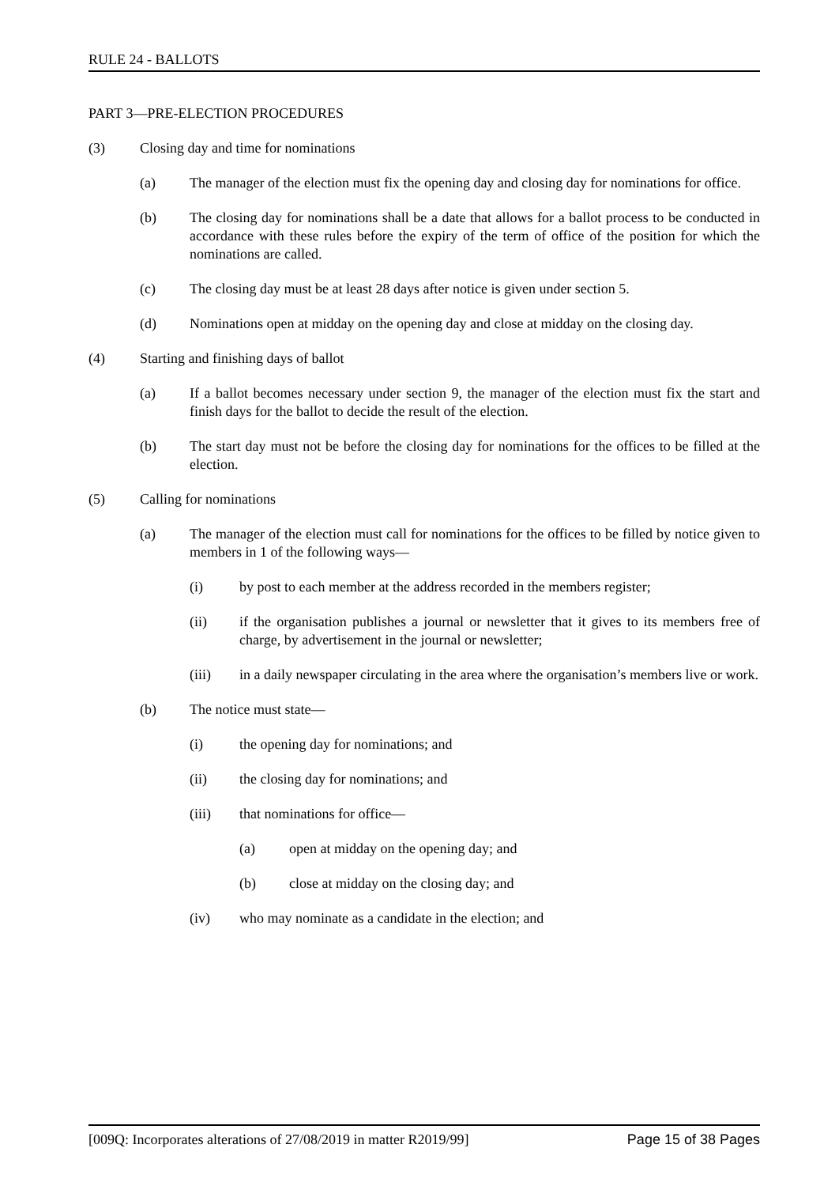RULE 24 - BALLOTS
PART 3—PRE-ELECTION PROCEDURES
(3) Closing day and time for nominations
(a) The manager of the election must fix the opening day and closing day for nominations for office.
(b) The closing day for nominations shall be a date that allows for a ballot process to be conducted in accordance with these rules before the expiry of the term of office of the position for which the nominations are called.
(c) The closing day must be at least 28 days after notice is given under section 5.
(d) Nominations open at midday on the opening day and close at midday on the closing day.
(4) Starting and finishing days of ballot
(a) If a ballot becomes necessary under section 9, the manager of the election must fix the start and finish days for the ballot to decide the result of the election.
(b) The start day must not be before the closing day for nominations for the offices to be filled at the election.
(5) Calling for nominations
(a) The manager of the election must call for nominations for the offices to be filled by notice given to members in 1 of the following ways—
(i) by post to each member at the address recorded in the members register;
(ii) if the organisation publishes a journal or newsletter that it gives to its members free of charge, by advertisement in the journal or newsletter;
(iii) in a daily newspaper circulating in the area where the organisation’s members live or work.
(b) The notice must state—
(i) the opening day for nominations; and
(ii) the closing day for nominations; and
(iii) that nominations for office—
(a) open at midday on the opening day; and
(b) close at midday on the closing day; and
(iv) who may nominate as a candidate in the election; and
[009Q: Incorporates alterations of 27/08/2019 in matter R2019/99] Page 15 of 38 Pages